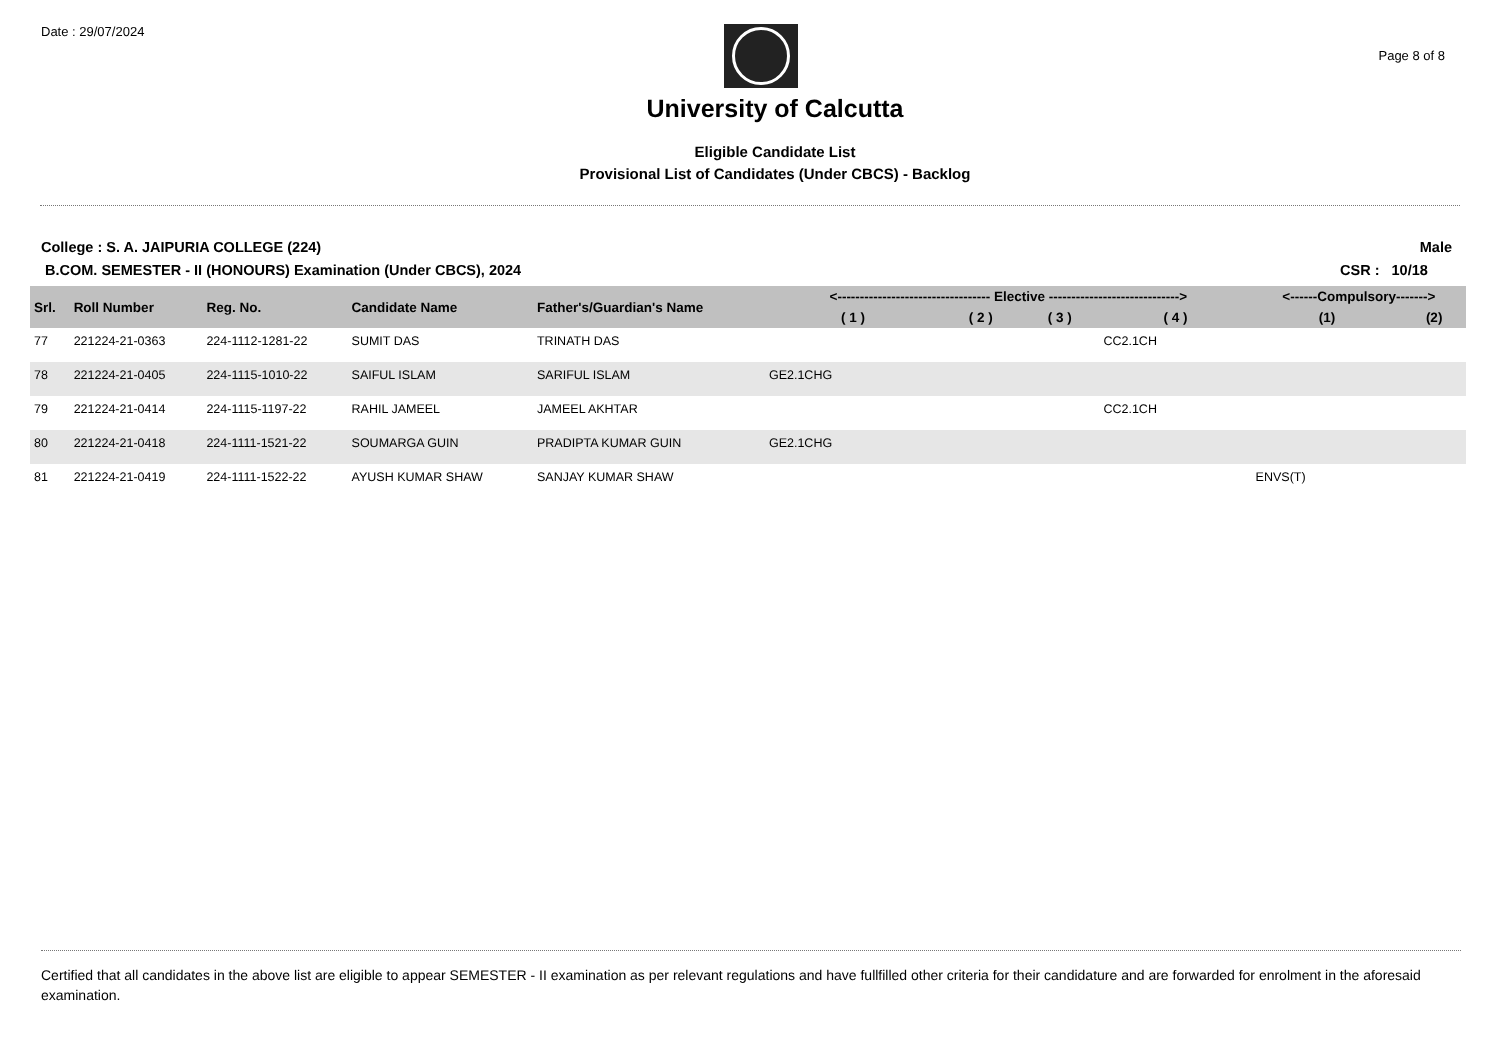Date : 29/07/2024
Page 8 of 8
University of Calcutta
Eligible Candidate List
Provisional List of Candidates (Under CBCS) - Backlog
College : S. A. JAIPURIA COLLEGE (224)
B.COM. SEMESTER - II (HONOURS) Examination (Under CBCS), 2024
Male
CSR : 10/18
| Srl. | Roll Number | Reg. No. | Candidate Name | Father's/Guardian's Name | <---------------------------------- Elective -----------------------------> | | | | <------Compulsory-------> | |
| --- | --- | --- | --- | --- | --- | --- | --- | --- | --- | --- |
| | | | | | ( 1 ) | ( 2 ) | ( 3 ) | ( 4 ) | (1) | (2) |
| 77 | 221224-21-0363 | 224-1112-1281-22 | SUMIT DAS | TRINATH DAS | | | | CC2.1CH | | |
| 78 | 221224-21-0405 | 224-1115-1010-22 | SAIFUL ISLAM | SARIFUL ISLAM | GE2.1CHG | | | | | |
| 79 | 221224-21-0414 | 224-1115-1197-22 | RAHIL JAMEEL | JAMEEL AKHTAR | | | | CC2.1CH | | |
| 80 | 221224-21-0418 | 224-1111-1521-22 | SOUMARGA GUIN | PRADIPTA KUMAR GUIN | GE2.1CHG | | | | | |
| 81 | 221224-21-0419 | 224-1111-1522-22 | AYUSH KUMAR SHAW | SANJAY KUMAR SHAW | | | | | ENVS(T) | |
Certified that all candidates in the above list are eligible to appear SEMESTER - II examination as per relevant regulations and have fullfilled other criteria for their candidature and are forwarded for enrolment in the aforesaid examination.